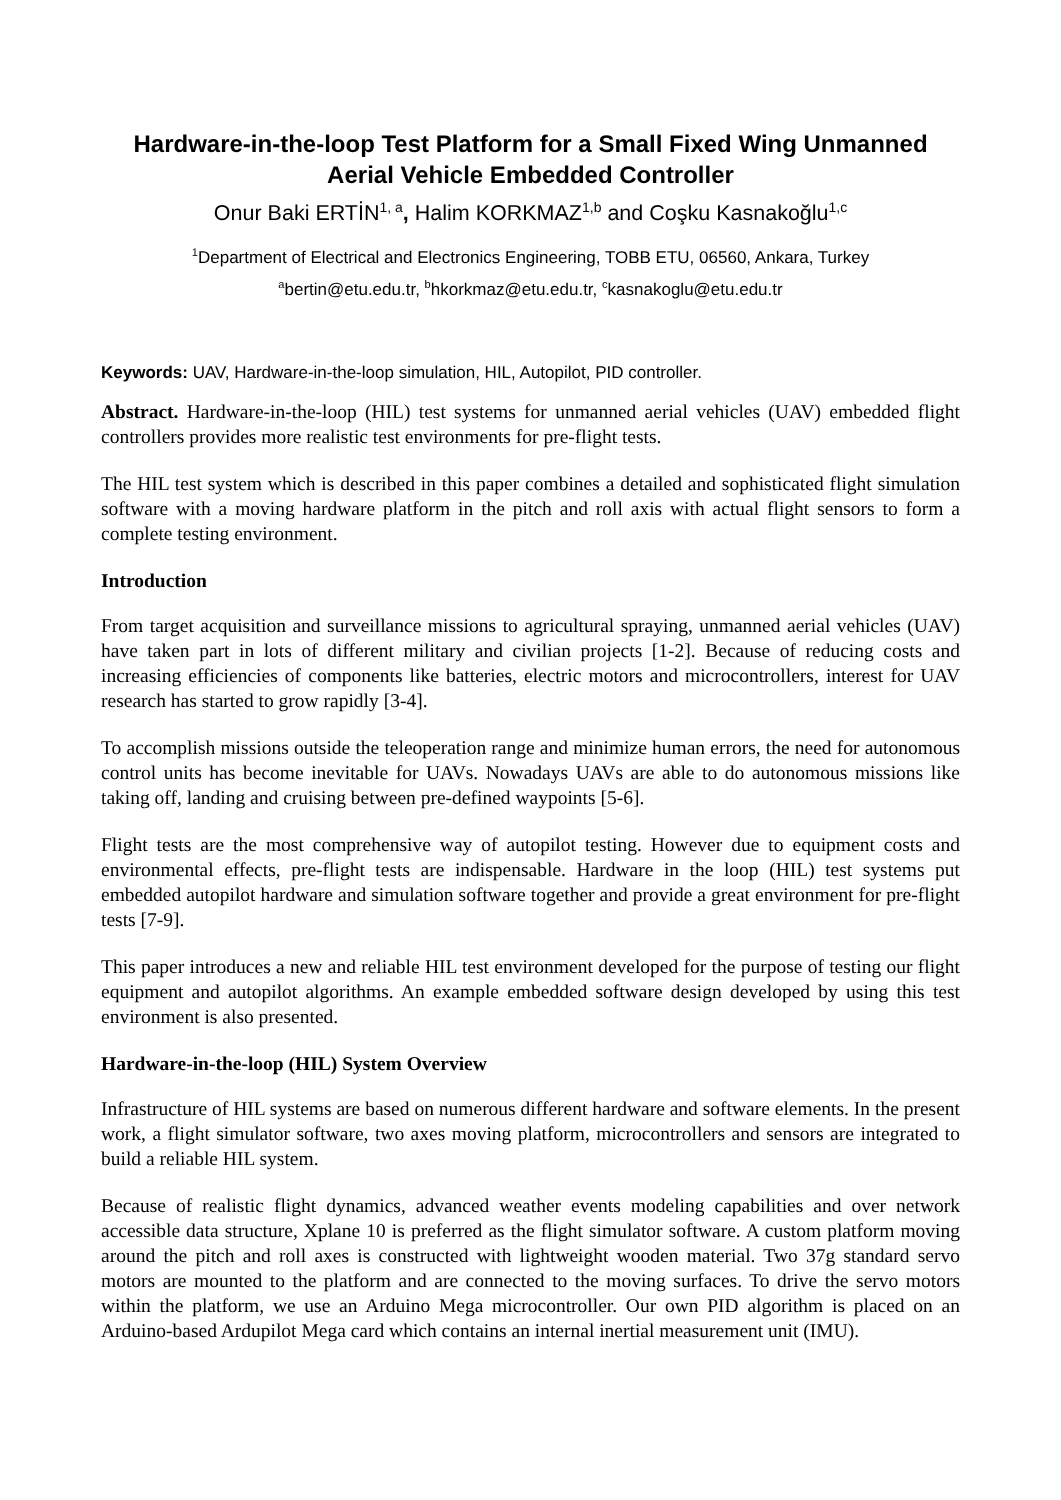Hardware-in-the-loop Test Platform for a Small Fixed Wing Unmanned Aerial Vehicle Embedded Controller
Onur Baki ERTİN<sup>1, a</sup>, Halim KORKMAZ<sup>1,b</sup> and Coşku Kasnakoğlu<sup>1,c</sup>
<sup>1</sup> Department of Electrical and Electronics Engineering, TOBB ETU, 06560, Ankara, Turkey
<sup>a</sup> bertin@etu.edu.tr, <sup>b</sup>hkorkmaz@etu.edu.tr, <sup>c</sup>kasnakoglu@etu.edu.tr
Keywords: UAV, Hardware-in-the-loop simulation, HIL, Autopilot, PID controller.
Abstract. Hardware-in-the-loop (HIL) test systems for unmanned aerial vehicles (UAV) embedded flight controllers provides more realistic test environments for pre-flight tests.
The HIL test system which is described in this paper combines a detailed and sophisticated flight simulation software with a moving hardware platform in the pitch and roll axis with actual flight sensors to form a complete testing environment.
Introduction
From target acquisition and surveillance missions to agricultural spraying, unmanned aerial vehicles (UAV) have taken part in lots of different military and civilian projects [1-2]. Because of reducing costs and increasing efficiencies of components like batteries, electric motors and microcontrollers, interest for UAV research has started to grow rapidly [3-4].
To accomplish missions outside the teleoperation range and minimize human errors, the need for autonomous control units has become inevitable for UAVs. Nowadays UAVs are able to do autonomous missions like taking off, landing and cruising between pre-defined waypoints [5-6].
Flight tests are the most comprehensive way of autopilot testing. However due to equipment costs and environmental effects, pre-flight tests are indispensable. Hardware in the loop (HIL) test systems put embedded autopilot hardware and simulation software together and provide a great environment for pre-flight tests [7-9].
This paper introduces a new and reliable HIL test environment developed for the purpose of testing our flight equipment and autopilot algorithms. An example embedded software design developed by using this test environment is also presented.
Hardware-in-the-loop (HIL) System Overview
Infrastructure of HIL systems are based on numerous different hardware and software elements. In the present work, a flight simulator software, two axes moving platform, microcontrollers and sensors are integrated to build a reliable HIL system.
Because of realistic flight dynamics, advanced weather events modeling capabilities and over network accessible data structure, Xplane 10 is preferred as the flight simulator software. A custom platform moving around the pitch and roll axes is constructed with lightweight wooden material. Two 37g standard servo motors are mounted to the platform and are connected to the moving surfaces. To drive the servo motors within the platform, we use an Arduino Mega microcontroller. Our own PID algorithm is placed on an Arduino-based Ardupilot Mega card which contains an internal inertial measurement unit (IMU).